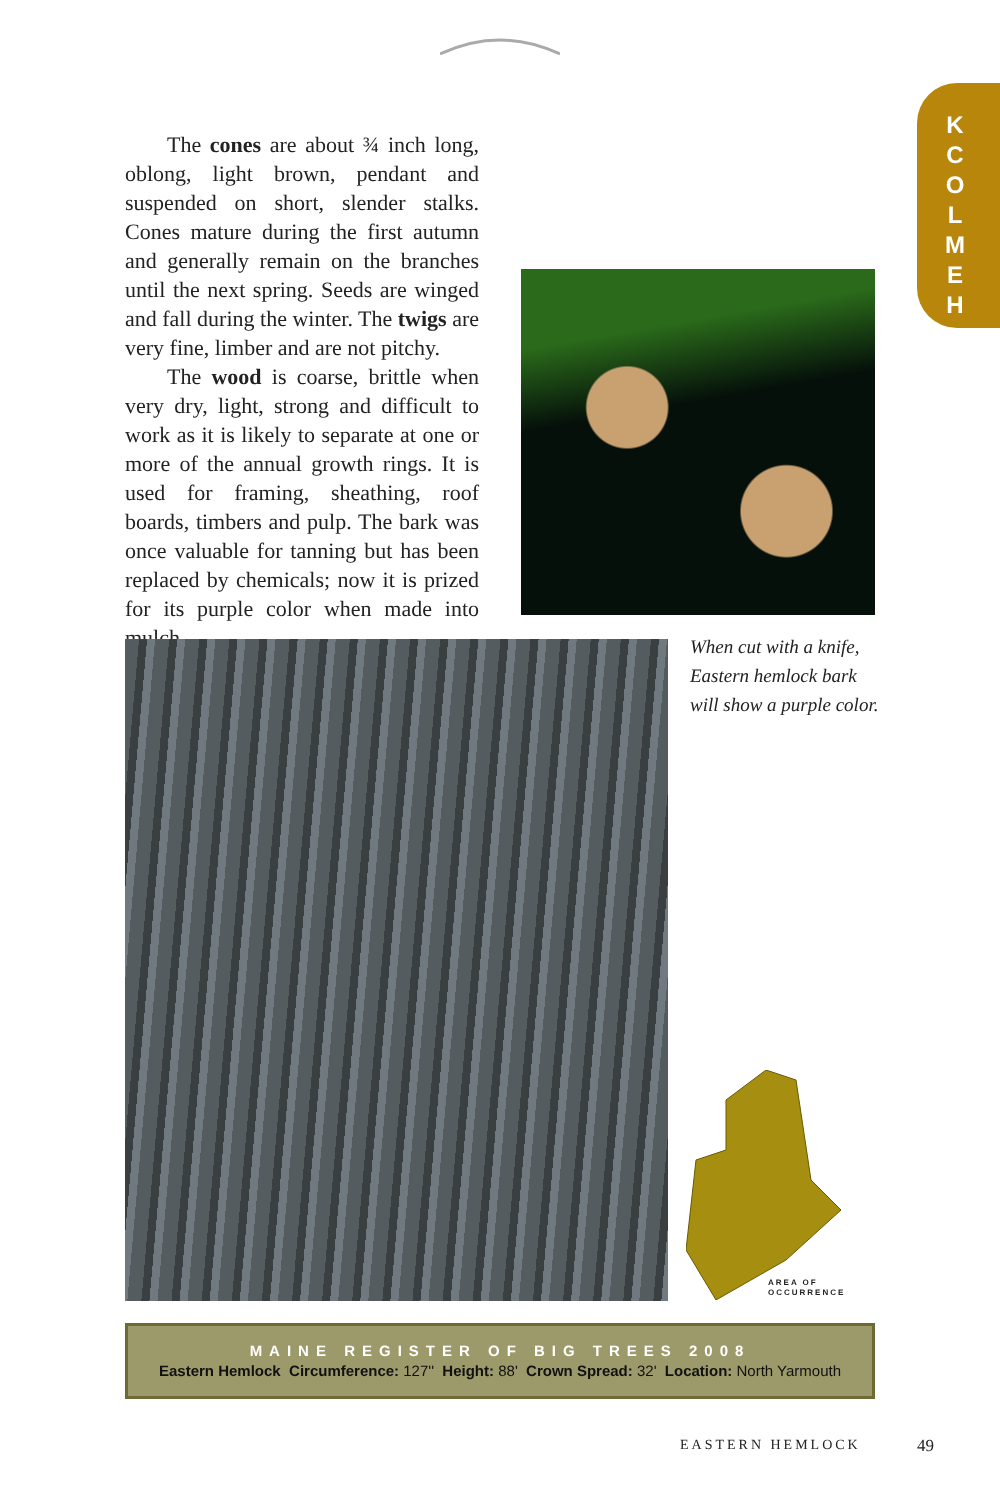K
C
O
L
M
E
H
The cones are about ¾ inch long, oblong, light brown, pendant and suspended on short, slender stalks. Cones mature during the first autumn and generally remain on the branches until the next spring. Seeds are winged and fall during the winter. The twigs are very fine, limber and are not pitchy.
The wood is coarse, brittle when very dry, light, strong and difficult to work as it is likely to separate at one or more of the annual growth rings. It is used for framing, sheathing, roof boards, timbers and pulp. The bark was once valuable for tanning but has been replaced by chemicals; now it is prized for its purple color when made into mulch.
When cut with a knife, Eastern hemlock bark will show a purple color.
AREA OF
OCCURRENCE
MAINE REGISTER OF BIG TREES 2008
Eastern Hemlock Circumference: 127'' Height: 88' Crown Spread: 32' Location: North Yarmouth
EASTERN HEMLOCK 49